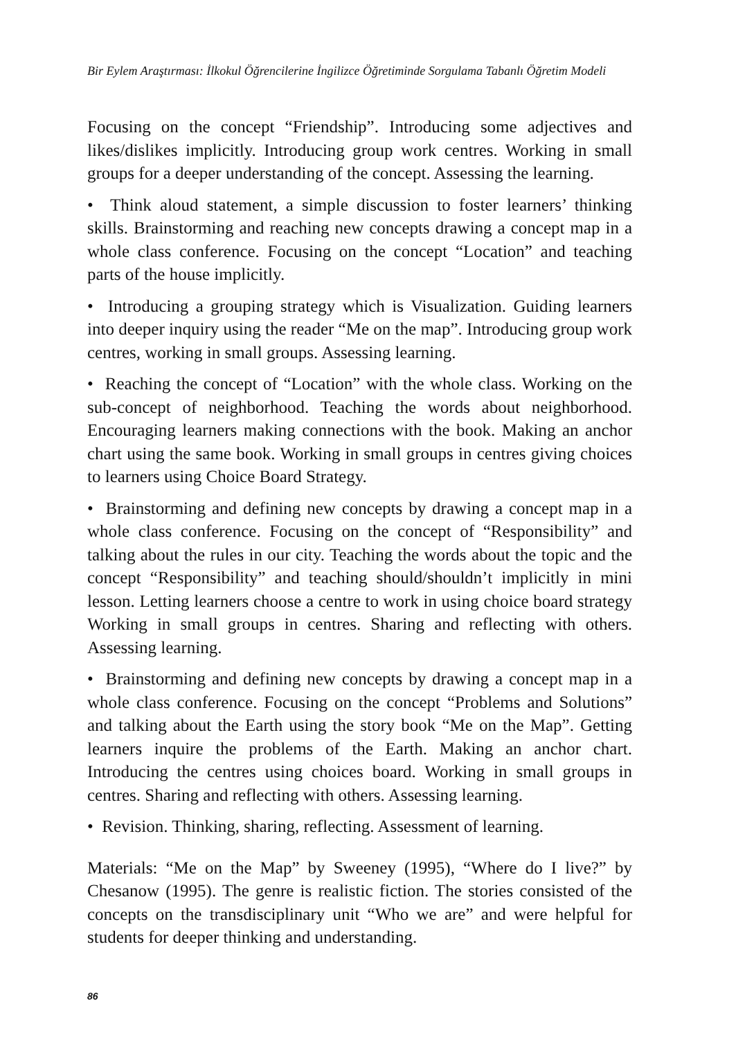Bir Eylem Araştırması: İlkokul Öğrencilerine İngilizce Öğretiminde Sorgulama Tabanlı Öğretim Modeli
Focusing on the concept “Friendship”. Introducing some adjectives and likes/dislikes implicitly. Introducing group work centres. Working in small groups for a deeper understanding of the concept. Assessing the learning.
• Think aloud statement, a simple discussion to foster learners’ thinking skills. Brainstorming and reaching new concepts drawing a concept map in a whole class conference. Focusing on the concept “Location” and teaching parts of the house implicitly.
• Introducing a grouping strategy which is Visualization. Guiding learners into deeper inquiry using the reader “Me on the map”. Introducing group work centres, working in small groups. Assessing learning.
• Reaching the concept of “Location” with the whole class. Working on the sub-concept of neighborhood. Teaching the words about neighborhood. Encouraging learners making connections with the book. Making an anchor chart using the same book. Working in small groups in centres giving choices to learners using Choice Board Strategy.
• Brainstorming and defining new concepts by drawing a concept map in a whole class conference. Focusing on the concept of “Responsibility” and talking about the rules in our city. Teaching the words about the topic and the concept “Responsibility” and teaching should/shouldn’t implicitly in mini lesson. Letting learners choose a centre to work in using choice board strategy Working in small groups in centres. Sharing and reflecting with others. Assessing learning.
• Brainstorming and defining new concepts by drawing a concept map in a whole class conference. Focusing on the concept “Problems and Solutions” and talking about the Earth using the story book “Me on the Map”. Getting learners inquire the problems of the Earth. Making an anchor chart. Introducing the centres using choices board. Working in small groups in centres. Sharing and reflecting with others. Assessing learning.
• Revision. Thinking, sharing, reflecting. Assessment of learning.
Materials: “Me on the Map” by Sweeney (1995), “Where do I live?” by Chesanow (1995). The genre is realistic fiction. The stories consisted of the concepts on the transdisciplinary unit “Who we are” and were helpful for students for deeper thinking and understanding.
86